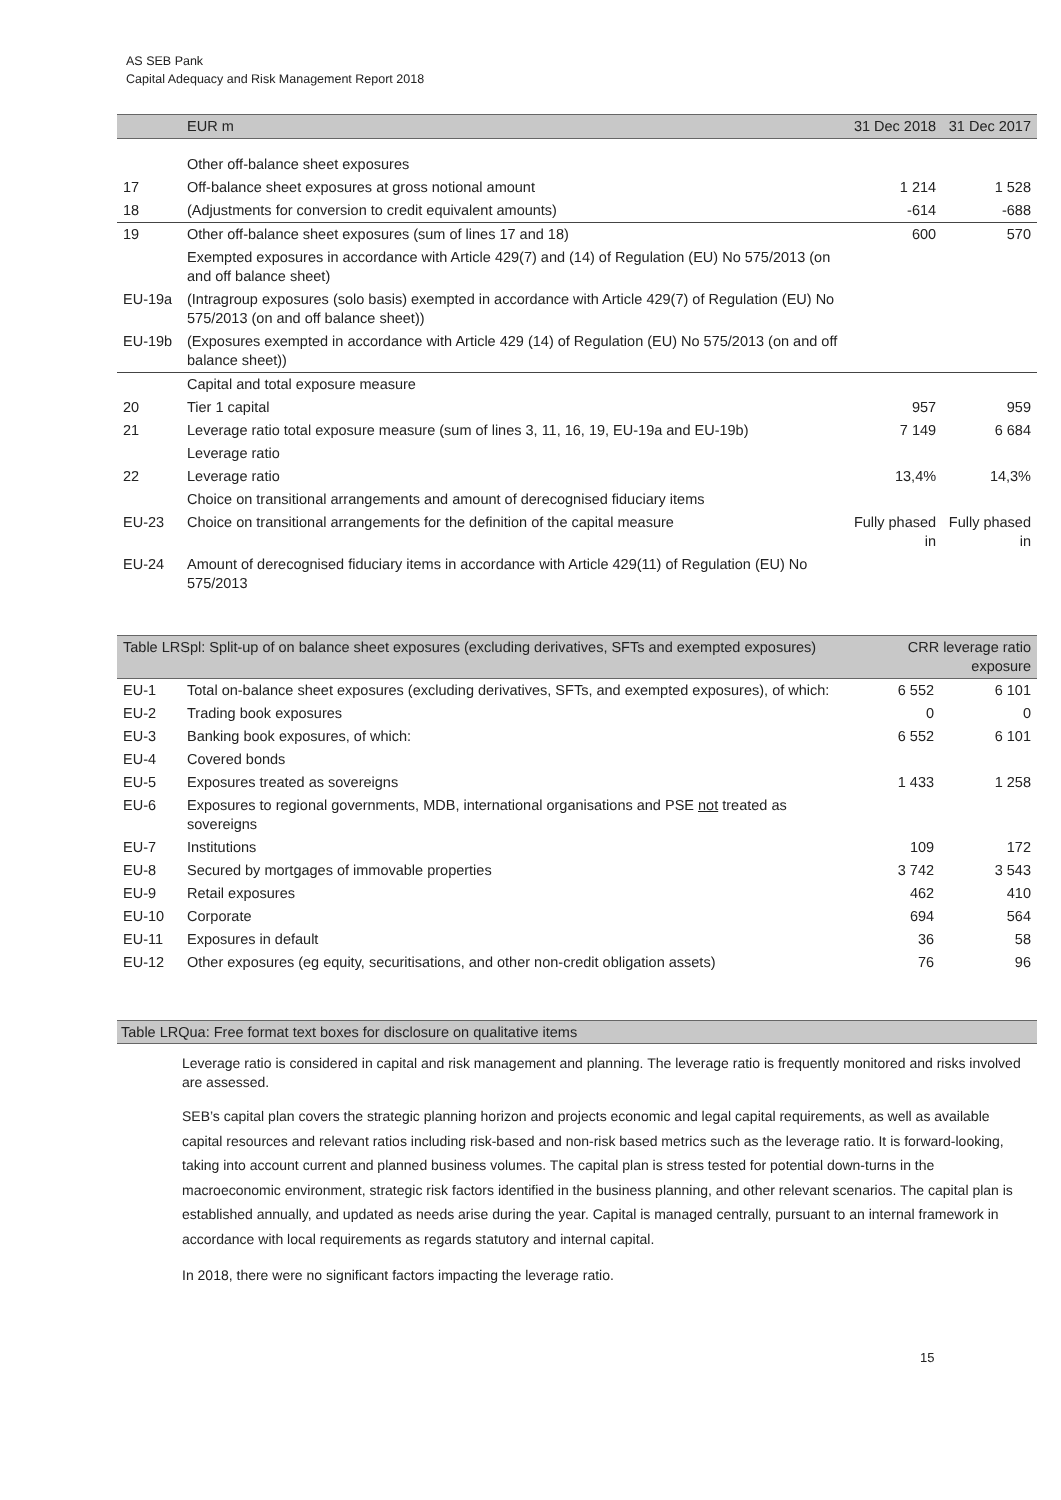AS SEB Pank
Capital Adequacy and Risk Management Report 2018
| | EUR m | 31 Dec 2018 | 31 Dec 2017 |
| --- | --- | --- | --- |
| | Other off-balance sheet exposures | | |
| 17 | Off-balance sheet exposures at gross notional amount | 1 214 | 1 528 |
| 18 | (Adjustments for conversion to credit equivalent amounts) | -614 | -688 |
| 19 | Other off-balance sheet exposures (sum of lines 17 and 18) | 600 | 570 |
| | Exempted exposures in accordance with Article 429(7) and (14) of Regulation (EU) No 575/2013 (on and off balance sheet) | | |
| EU-19a | (Intragroup exposures (solo basis) exempted in accordance with Article 429(7) of Regulation (EU) No 575/2013 (on and off balance sheet)) | | |
| EU-19b | (Exposures exempted in accordance with Article 429 (14) of Regulation (EU) No 575/2013 (on and off balance sheet)) | | |
| | Capital and total exposure measure | | |
| 20 | Tier 1 capital | 957 | 959 |
| 21 | Leverage ratio total exposure measure (sum of lines 3, 11, 16, 19, EU-19a and EU-19b) | 7 149 | 6 684 |
| | Leverage ratio | | |
| 22 | Leverage ratio | 13,4% | 14,3% |
| | Choice on transitional arrangements and amount of derecognised fiduciary items | | |
| EU-23 | Choice on transitional arrangements for the definition of the capital measure | Fully phased in | Fully phased in |
| EU-24 | Amount of derecognised fiduciary items in accordance with Article 429(11) of Regulation (EU) No 575/2013 | | |
| Table LRSpl: Split-up of on balance sheet exposures (excluding derivatives, SFTs and exempted exposures) | | CRR leverage ratio exposure | |
| --- | --- | --- | --- |
| EU-1 | Total on-balance sheet exposures (excluding derivatives, SFTs, and exempted exposures), of which: | 6 552 | 6 101 |
| EU-2 | Trading book exposures | 0 | 0 |
| EU-3 | Banking book exposures, of which: | 6 552 | 6 101 |
| EU-4 | Covered bonds | | |
| EU-5 | Exposures treated as sovereigns | 1 433 | 1 258 |
| EU-6 | Exposures to regional governments, MDB, international organisations and PSE not treated as sovereigns | | |
| EU-7 | Institutions | 109 | 172 |
| EU-8 | Secured by mortgages of immovable properties | 3 742 | 3 543 |
| EU-9 | Retail exposures | 462 | 410 |
| EU-10 | Corporate | 694 | 564 |
| EU-11 | Exposures in default | 36 | 58 |
| EU-12 | Other exposures (eg equity, securitisations, and other non-credit obligation assets) | 76 | 96 |
Table LRQua: Free format text boxes for disclosure on qualitative items
Leverage ratio is considered in capital and risk management and planning. The leverage ratio is frequently monitored and risks involved are assessed.
SEB’s capital plan covers the strategic planning horizon and projects economic and legal capital requirements, as well as available capital resources and relevant ratios including risk-based and non-risk based metrics such as the leverage ratio. It is forward-looking, taking into account current and planned business volumes. The capital plan is stress tested for potential down-turns in the macroeconomic environment, strategic risk factors identified in the business planning, and other relevant scenarios. The capital plan is established annually, and updated as needs arise during the year. Capital is managed centrally, pursuant to an internal framework in accordance with local requirements as regards statutory and internal capital.
In 2018, there were no significant factors impacting the leverage ratio.
15